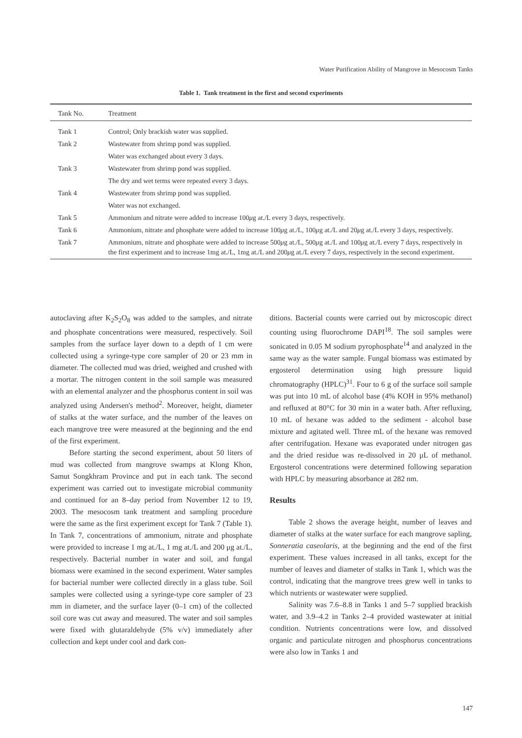Water Purification Ability of Mangrove in Mesocosm Tanks
Table 1. Tank treatment in the first and second experiments
| Tank No. | Treatment |
| --- | --- |
| Tank 1 | Control; Only brackish water was supplied. |
| Tank 2 | Wastewater from shrimp pond was supplied. |
| | Water was exchanged about every 3 days. |
| Tank 3 | Wastewater from shrimp pond was supplied. |
| | The dry and wet terms were repeated every 3 days. |
| Tank 4 | Wastewater from shrimp pond was supplied. |
| | Water was not exchanged. |
| Tank 5 | Ammonium and nitrate were added to increase 100 μ g at./L every 3 days, respectively. |
| Tank 6 | Ammonium, nitrate and phosphate were added to increase 100 μ g at./L, 100 μ g at./L and 20 μ g at./L every 3 days, respectively. |
| Tank 7 | Ammonium, nitrate and phosphate were added to increase 500 μ g at./L, 500 μ g at./L and 100 μ g at./L every 7 days, respectively in the first experiment and to increase 1mg at./L, 1mg at./L and 200 μ g at./L every 7 days, respectively in the second experiment. |
autoclaving after K<sub>2</sub>S<sub>2</sub>O<sub>8</sub> was added to the samples, and nitrate and phosphate concentrations were measured, respectively. Soil samples from the surface layer down to a depth of 1 cm were collected using a syringe-type core sampler of 20 or 23 mm in diameter. The collected mud was dried, weighed and crushed with a mortar. The nitrogen content in the soil sample was measured with an elemental analyzer and the phosphorus content in soil was analyzed using Andersen's method<sup>2</sup>. Moreover, height, diameter of stalks at the water surface, and the number of the leaves on each mangrove tree were measured at the beginning and the end of the first experiment.
Before starting the second experiment, about 50 liters of mud was collected from mangrove swamps at Klong Khon, Samut Songkhram Province and put in each tank. The second experiment was carried out to investigate microbial community and continued for an 8–day period from November 12 to 19, 2003. The mesocosm tank treatment and sampling procedure were the same as the first experiment except for Tank 7 (Table 1). In Tank 7, concentrations of ammonium, nitrate and phosphate were provided to increase 1 mg at./L, 1 mg at./L and 200 μg at./L, respectively. Bacterial number in water and soil, and fungal biomass were examined in the second experiment. Water samples for bacterial number were collected directly in a glass tube. Soil samples were collected using a syringe-type core sampler of 23 mm in diameter, and the surface layer (0–1 cm) of the collected soil core was cut away and measured. The water and soil samples were fixed with glutaraldehyde (5% v/v) immediately after collection and kept under cool and dark con-
ditions. Bacterial counts were carried out by microscopic direct counting using fluorochrome DAPI<sup>18</sup>. The soil samples were sonicated in 0.05 M sodium pyrophosphate<sup>14</sup> and analyzed in the same way as the water sample. Fungal biomass was estimated by ergosterol determination using high pressure liquid chromatography (HPLC)<sup>31</sup>. Four to 6 g of the surface soil sample was put into 10 mL of alcohol base (4% KOH in 95% methanol) and refluxed at 80°C for 30 min in a water bath. After refluxing, 10 mL of hexane was added to the sediment - alcohol base mixture and agitated well. Three mL of the hexane was removed after centrifugation. Hexane was evaporated under nitrogen gas and the dried residue was re-dissolved in 20 μL of methanol. Ergosterol concentrations were determined following separation with HPLC by measuring absorbance at 282 nm.
Results
Table 2 shows the average height, number of leaves and diameter of stalks at the water surface for each mangrove sapling, Sonneratia caseolaris, at the beginning and the end of the first experiment. These values increased in all tanks, except for the number of leaves and diameter of stalks in Tank 1, which was the control, indicating that the mangrove trees grew well in tanks to which nutrients or wastewater were supplied.
Salinity was 7.6–8.8 in Tanks 1 and 5–7 supplied brackish water, and 3.9–4.2 in Tanks 2–4 provided wastewater at initial condition. Nutrients concentrations were low, and dissolved organic and particulate nitrogen and phosphorus concentrations were also low in Tanks 1 and
147